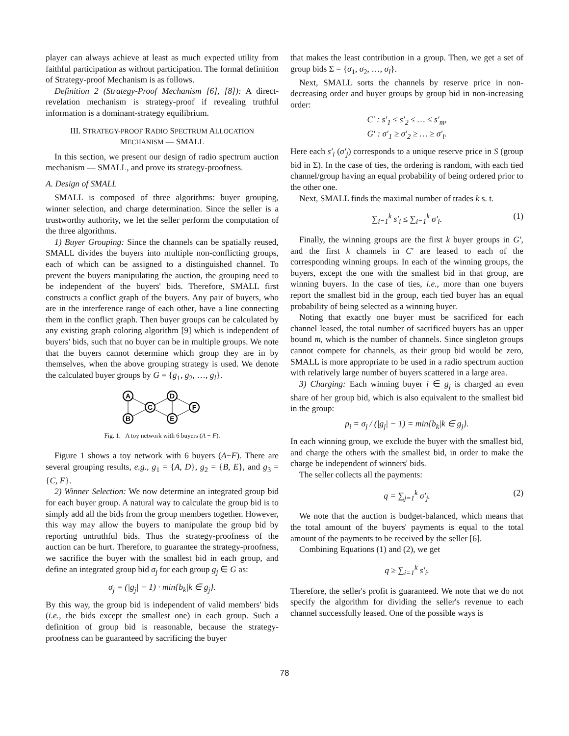player can always achieve at least as much expected utility from faithful participation as without participation. The formal definition of Strategy-proof Mechanism is as follows.
Definition 2 (Strategy-Proof Mechanism [6], [8]): A direct-revelation mechanism is strategy-proof if revealing truthful information is a dominant-strategy equilibrium.
III. STRATEGY-PROOF RADIO SPECTRUM ALLOCATION
MECHANISM — SMALL
In this section, we present our design of radio spectrum auction mechanism — SMALL, and prove its strategy-proofness.
A. Design of SMALL
SMALL is composed of three algorithms: buyer grouping, winner selection, and charge determination. Since the seller is a trustworthy authority, we let the seller perform the computation of the three algorithms.
1) Buyer Grouping: Since the channels can be spatially reused, SMALL divides the buyers into multiple non-conflicting groups, each of which can be assigned to a distinguished channel. To prevent the buyers manipulating the auction, the grouping need to be independent of the buyers' bids. Therefore, SMALL first constructs a conflict graph of the buyers. Any pair of buyers, who are in the interference range of each other, have a line connecting them in the conflict graph. Then buyer groups can be calculated by any existing graph coloring algorithm [9] which is independent of buyers' bids, such that no buyer can be in multiple groups. We note that the buyers cannot determine which group they are in by themselves, when the above grouping strategy is used. We denote the calculated buyer groups by G = {g<sub>1</sub>, g<sub>2</sub>, …, g<sub>l</sub>}.
A
B
C
D
E
F
Fig. 1. A toy network with 6 buyers (A − F).
Figure 1 shows a toy network with 6 buyers (A−F). There are several grouping results, e.g., g<sub>1</sub> = {A, D}, g<sub>2</sub> = {B, E}, and g<sub>3</sub> = {C, F}.
2) Winner Selection: We now determine an integrated group bid for each buyer group. A natural way to calculate the group bid is to simply add all the bids from the group members together. However, this way may allow the buyers to manipulate the group bid by reporting untruthful bids. Thus the strategy-proofness of the auction can be hurt. Therefore, to guarantee the strategy-proofness, we sacrifice the buyer with the smallest bid in each group, and define an integrated group bid σ<sub>j</sub> for each group g<sub>j</sub> ∈ G as:
σ<sub>j</sub> = (|g<sub>j</sub>| − 1) · min{b<sub>k</sub>|k ∈ g<sub>j</sub>}.
By this way, the group bid is independent of valid members' bids (i.e., the bids except the smallest one) in each group. Such a definition of group bid is reasonable, because the strategy-proofness can be guaranteed by sacrificing the buyer
that makes the least contribution in a group. Then, we get a set of group bids Σ = {σ<sub>1</sub>, σ<sub>2</sub>, …, σ<sub>l</sub>}.
Next, SMALL sorts the channels by reserve price in non-decreasing order and buyer groups by group bid in non-increasing order:
C′ : s′<sub>1</sub> ≤ s′<sub>2</sub> ≤ … ≤ s′<sub>m</sub>,
G′ : σ′<sub>1</sub> ≥ σ′<sub>2</sub> ≥ … ≥ σ′<sub>l</sub>.
Here each s′<sub>i</sub> (σ′<sub>j</sub>) corresponds to a unique reserve price in S (group bid in Σ). In the case of ties, the ordering is random, with each tied channel/group having an equal probability of being ordered prior to the other one.
Next, SMALL finds the maximal number of trades k s. t.
∑<sub>i=1</sub><sup>k</sup> s′<sub>i</sub> ≤ ∑<sub>i=1</sub><sup>k</sup> σ′<sub>i</sub>. (1)
Finally, the winning groups are the first k buyer groups in G′, and the first k channels in C′ are leased to each of the corresponding winning groups. In each of the winning groups, the buyers, except the one with the smallest bid in that group, are winning buyers. In the case of ties, i.e., more than one buyers report the smallest bid in the group, each tied buyer has an equal probability of being selected as a winning buyer.
Noting that exactly one buyer must be sacrificed for each channel leased, the total number of sacrificed buyers has an upper bound m, which is the number of channels. Since singleton groups cannot compete for channels, as their group bid would be zero, SMALL is more appropriate to be used in a radio spectrum auction with relatively large number of buyers scattered in a large area.
3) Charging: Each winning buyer i ∈ g<sub>j</sub> is charged an even share of her group bid, which is also equivalent to the smallest bid in the group:
p<sub>i</sub> = σ<sub>j</sub> / (|g<sub>j</sub>| − 1) = min{b<sub>k</sub>|k ∈ g<sub>j</sub>}.
In each winning group, we exclude the buyer with the smallest bid, and charge the others with the smallest bid, in order to make the charge be independent of winners' bids.
The seller collects all the payments:
q = ∑<sub>j=1</sub><sup>k</sup> σ′<sub>j</sub>. (2)
We note that the auction is budget-balanced, which means that the total amount of the buyers' payments is equal to the total amount of the payments to be received by the seller [6].
Combining Equations (1) and (2), we get
q ≥ ∑<sub>i=1</sub><sup>k</sup> s′<sub>i</sub>.
Therefore, the seller's profit is guaranteed. We note that we do not specify the algorithm for dividing the seller's revenue to each channel successfully leased. One of the possible ways is
78